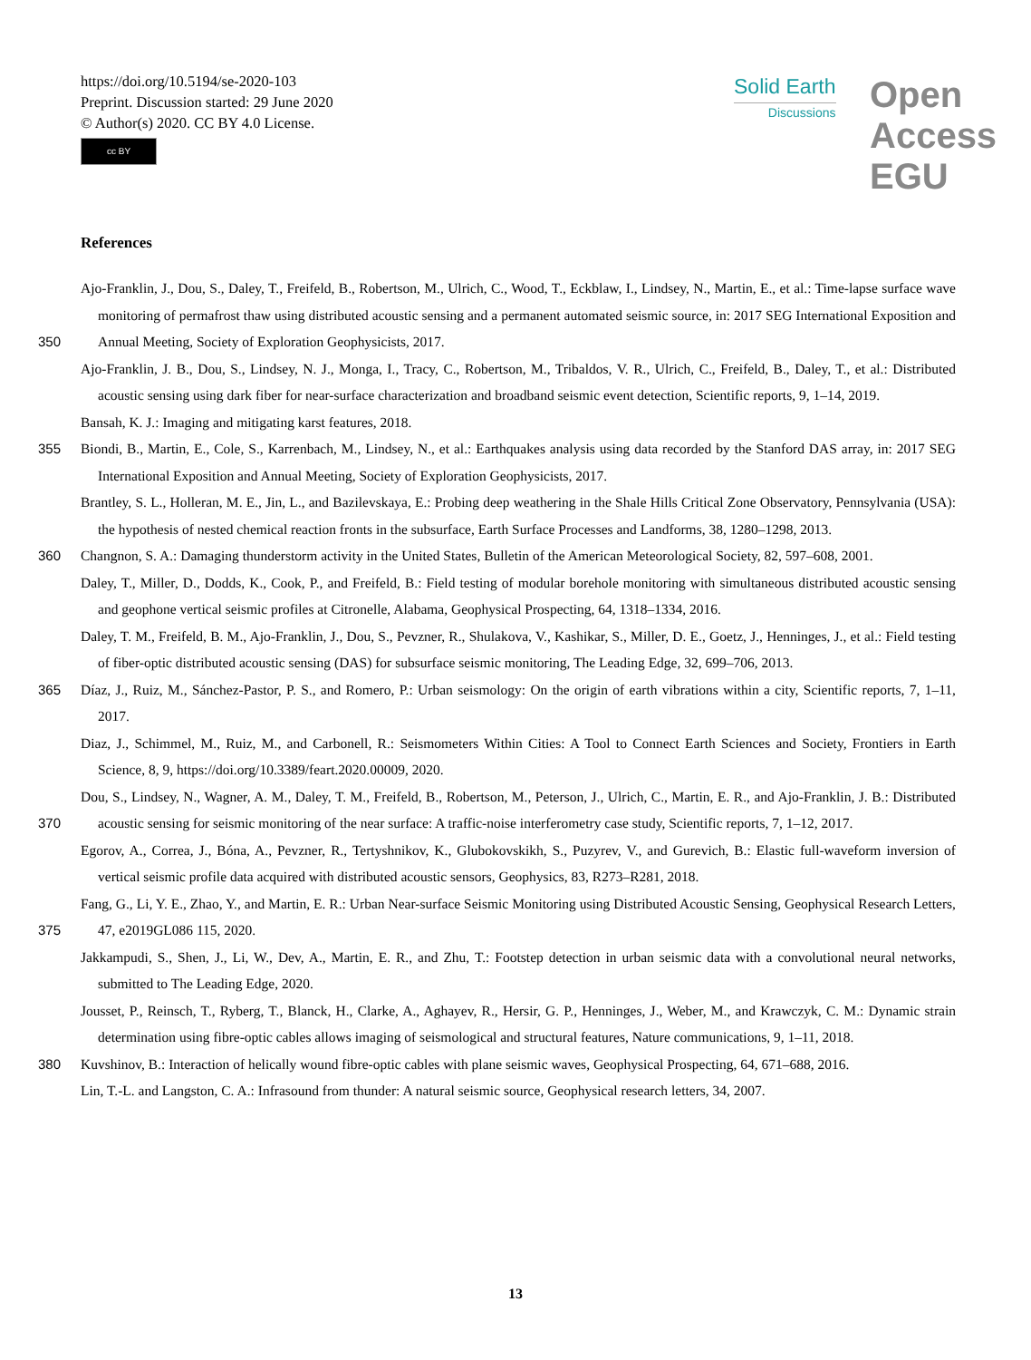https://doi.org/10.5194/se-2020-103
Preprint. Discussion started: 29 June 2020
© Author(s) 2020. CC BY 4.0 License.
cc BY
Solid Earth
Discussions
Open Access EGU
References
Ajo-Franklin, J., Dou, S., Daley, T., Freifeld, B., Robertson, M., Ulrich, C., Wood, T., Eckblaw, I., Lindsey, N., Martin, E., et al.: Time-lapse surface wave monitoring of permafrost thaw using distributed acoustic sensing and a permanent automated seismic source, in: 2017 SEG
350
International Exposition and Annual Meeting, Society of Exploration Geophysicists, 2017.
Ajo-Franklin, J. B., Dou, S., Lindsey, N. J., Monga, I., Tracy, C., Robertson, M., Tribaldos, V. R., Ulrich, C., Freifeld, B., Daley, T., et al.: Distributed acoustic sensing using dark fiber for near-surface characterization and broadband seismic event detection, Scientific reports, 9, 1–14, 2019.
Bansah, K. J.: Imaging and mitigating karst features, 2018.
355 Biondi, B., Martin, E., Cole, S., Karrenbach, M., Lindsey, N., et al.: Earthquakes analysis using data recorded by the Stanford DAS array, in: 2017 SEG International Exposition and Annual Meeting, Society of Exploration Geophysicists, 2017.
Brantley, S. L., Holleran, M. E., Jin, L., and Bazilevskaya, E.: Probing deep weathering in the Shale Hills Critical Zone Observatory, Pennsylvania (USA): the hypothesis of nested chemical reaction fronts in the subsurface, Earth Surface Processes and Landforms, 38, 1280–1298, 2013.
360 Changnon, S. A.: Damaging thunderstorm activity in the United States, Bulletin of the American Meteorological Society, 82, 597–608, 2001.
Daley, T., Miller, D., Dodds, K., Cook, P., and Freifeld, B.: Field testing of modular borehole monitoring with simultaneous distributed acoustic sensing and geophone vertical seismic profiles at Citronelle, Alabama, Geophysical Prospecting, 64, 1318–1334, 2016.
Daley, T. M., Freifeld, B. M., Ajo-Franklin, J., Dou, S., Pevzner, R., Shulakova, V., Kashikar, S., Miller, D. E., Goetz, J., Henninges, J., et al.: Field testing of fiber-optic distributed acoustic sensing (DAS) for subsurface seismic monitoring, The Leading Edge, 32, 699–706, 2013.
365 Díaz, J., Ruiz, M., Sánchez-Pastor, P. S., and Romero, P.: Urban seismology: On the origin of earth vibrations within a city, Scientific reports, 7, 1–11, 2017.
Diaz, J., Schimmel, M., Ruiz, M., and Carbonell, R.: Seismometers Within Cities: A Tool to Connect Earth Sciences and Society, Frontiers in Earth Science, 8, 9, https://doi.org/10.3389/feart.2020.00009, 2020.
Dou, S., Lindsey, N., Wagner, A. M., Daley, T. M., Freifeld, B., Robertson, M., Peterson, J., Ulrich, C., Martin, E. R., and Ajo-Franklin,
370
J. B.: Distributed acoustic sensing for seismic monitoring of the near surface: A traffic-noise interferometry case study, Scientific reports, 7, 1–12, 2017.
Egorov, A., Correa, J., Bóna, A., Pevzner, R., Tertyshnikov, K., Glubokovskikh, S., Puzyrev, V., and Gurevich, B.: Elastic full-waveform inversion of vertical seismic profile data acquired with distributed acoustic sensors, Geophysics, 83, R273–R281, 2018.
Fang, G., Li, Y. E., Zhao, Y., and Martin, E. R.: Urban Near-surface Seismic Monitoring using Distributed Acoustic Sensing, Geophysical
375
Research Letters, 47, e2019GL086 115, 2020.
Jakkampudi, S., Shen, J., Li, W., Dev, A., Martin, E. R., and Zhu, T.: Footstep detection in urban seismic data with a convolutional neural networks, submitted to The Leading Edge, 2020.
Jousset, P., Reinsch, T., Ryberg, T., Blanck, H., Clarke, A., Aghayev, R., Hersir, G. P., Henninges, J., Weber, M., and Krawczyk, C. M.: Dynamic strain determination using fibre-optic cables allows imaging of seismological and structural features, Nature communications,
380
9, 1–11, 2018.
Kuvshinov, B.: Interaction of helically wound fibre-optic cables with plane seismic waves, Geophysical Prospecting, 64, 671–688, 2016.
Lin, T.-L. and Langston, C. A.: Infrasound from thunder: A natural seismic source, Geophysical research letters, 34, 2007.
13